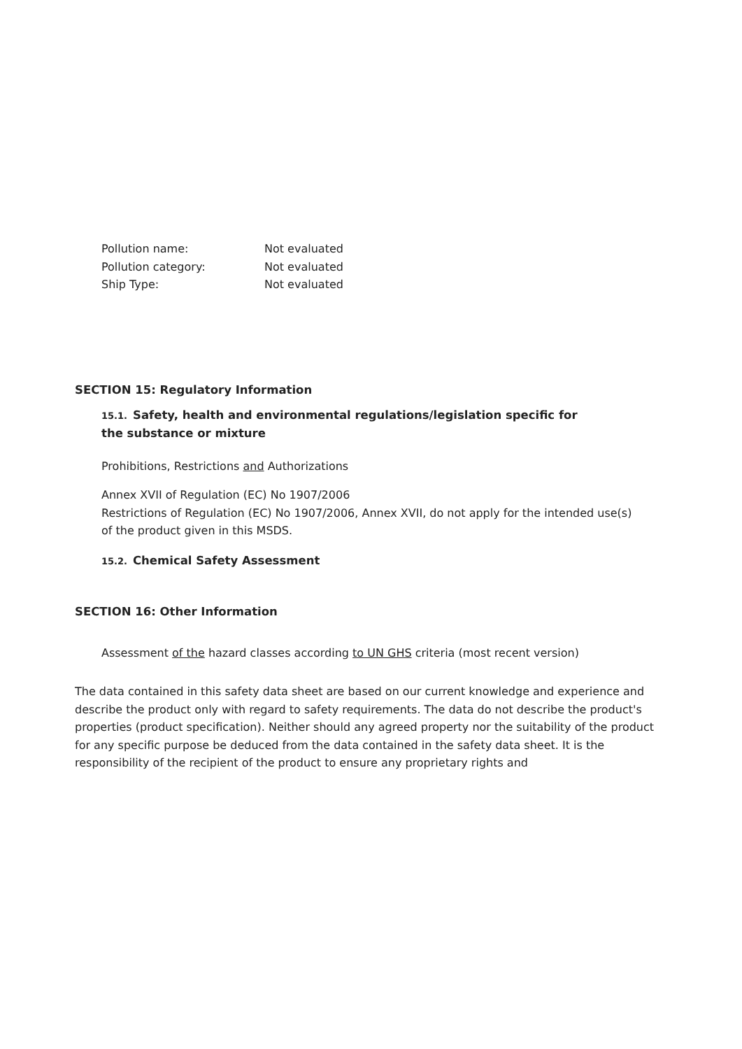Pollution name: Not evaluated
Pollution category: Not evaluated
Ship Type: Not evaluated
SECTION 15: Regulatory Information
15.1. Safety, health and environmental regulations/legislation specific for the substance or mixture
Prohibitions, Restrictions and Authorizations
Annex XVII of Regulation (EC) No 1907/2006
Restrictions of Regulation (EC) No 1907/2006, Annex XVII, do not apply for the intended use(s) of the product given in this MSDS.
15.2. Chemical Safety Assessment
SECTION 16: Other Information
Assessment of the hazard classes according to UN GHS criteria (most recent version)
The data contained in this safety data sheet are based on our current knowledge and experience and describe the product only with regard to safety requirements. The data do not describe the product's properties (product specification). Neither should any agreed property nor the suitability of the product for any specific purpose be deduced from the data contained in the safety data sheet. It is the responsibility of the recipient of the product to ensure any proprietary rights and